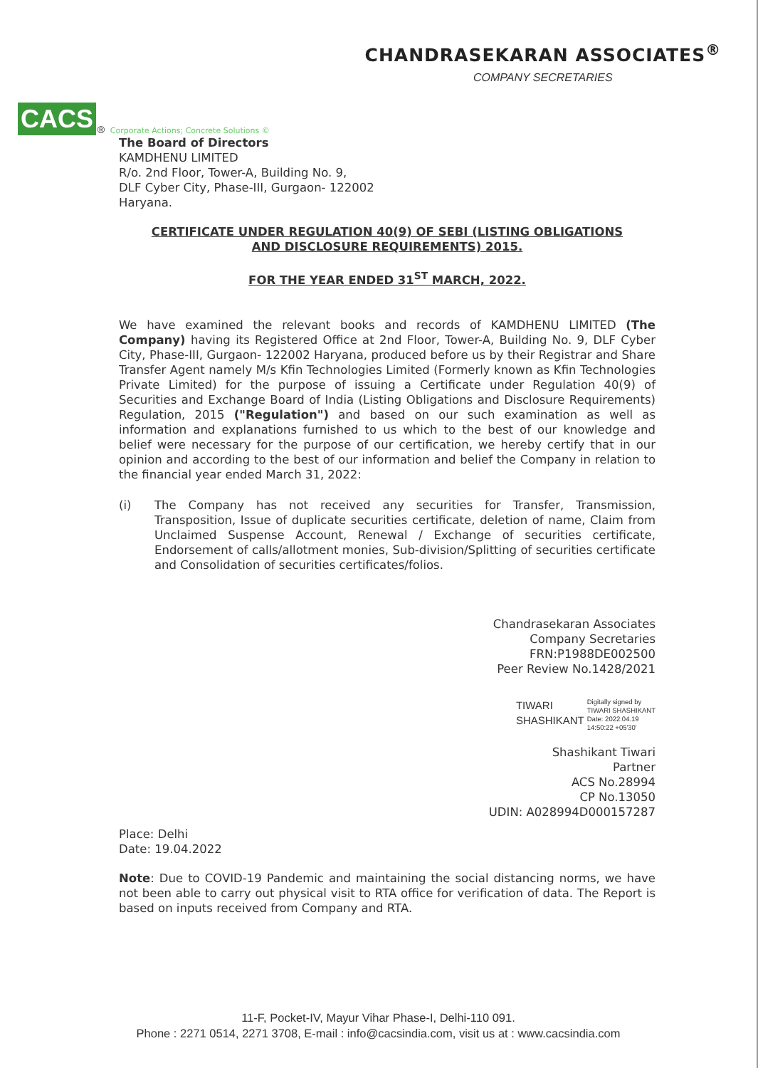CACS
<sup>®</sup> Corporate Actions; Concrete Solutions ©
CHANDRASEKARAN ASSOCIATES<sup>®</sup>
COMPANY SECRETARIES
The Board of Directors
KAMDHENU LIMITED
R/o. 2nd Floor, Tower-A, Building No. 9,
DLF Cyber City, Phase-III, Gurgaon- 122002
Haryana.
CERTIFICATE UNDER REGULATION 40(9) OF SEBI (LISTING OBLIGATIONS
AND DISCLOSURE REQUIREMENTS) 2015.
FOR THE YEAR ENDED 31<sup>ST</sup> MARCH, 2022.
We have examined the relevant books and records of KAMDHENU LIMITED (The Company) having its Registered Office at 2nd Floor, Tower-A, Building No. 9, DLF Cyber City, Phase-III, Gurgaon- 122002 Haryana, produced before us by their Registrar and Share Transfer Agent namely M/s Kfin Technologies Limited (Formerly known as Kfin Technologies Private Limited) for the purpose of issuing a Certificate under Regulation 40(9) of Securities and Exchange Board of India (Listing Obligations and Disclosure Requirements) Regulation, 2015 ("Regulation") and based on our such examination as well as information and explanations furnished to us which to the best of our knowledge and belief were necessary for the purpose of our certification, we hereby certify that in our opinion and according to the best of our information and belief the Company in relation to the financial year ended March 31, 2022:
(i) The Company has not received any securities for Transfer, Transmission, Transposition, Issue of duplicate securities certificate, deletion of name, Claim from Unclaimed Suspense Account, Renewal / Exchange of securities certificate, Endorsement of calls/allotment monies, Sub-division/Splitting of securities certificate and Consolidation of securities certificates/folios.
Chandrasekaran Associates
Company Secretaries
FRN:P1988DE002500
Peer Review No.1428/2021
TIWARI
SHASHIKANT
Digitally signed by
TIWARI SHASHIKANT
Date: 2022.04.19
14:50:22 +05'30'
Shashikant Tiwari
Partner
ACS No.28994
CP No.13050
UDIN: A028994D000157287
Place: Delhi
Date: 19.04.2022
Note: Due to COVID-19 Pandemic and maintaining the social distancing norms, we have not been able to carry out physical visit to RTA office for verification of data. The Report is based on inputs received from Company and RTA.
11-F, Pocket-IV, Mayur Vihar Phase-I, Delhi-110 091.
Phone : 2271 0514, 2271 3708, E-mail : info@cacsindia.com, visit us at : www.cacsindia.com